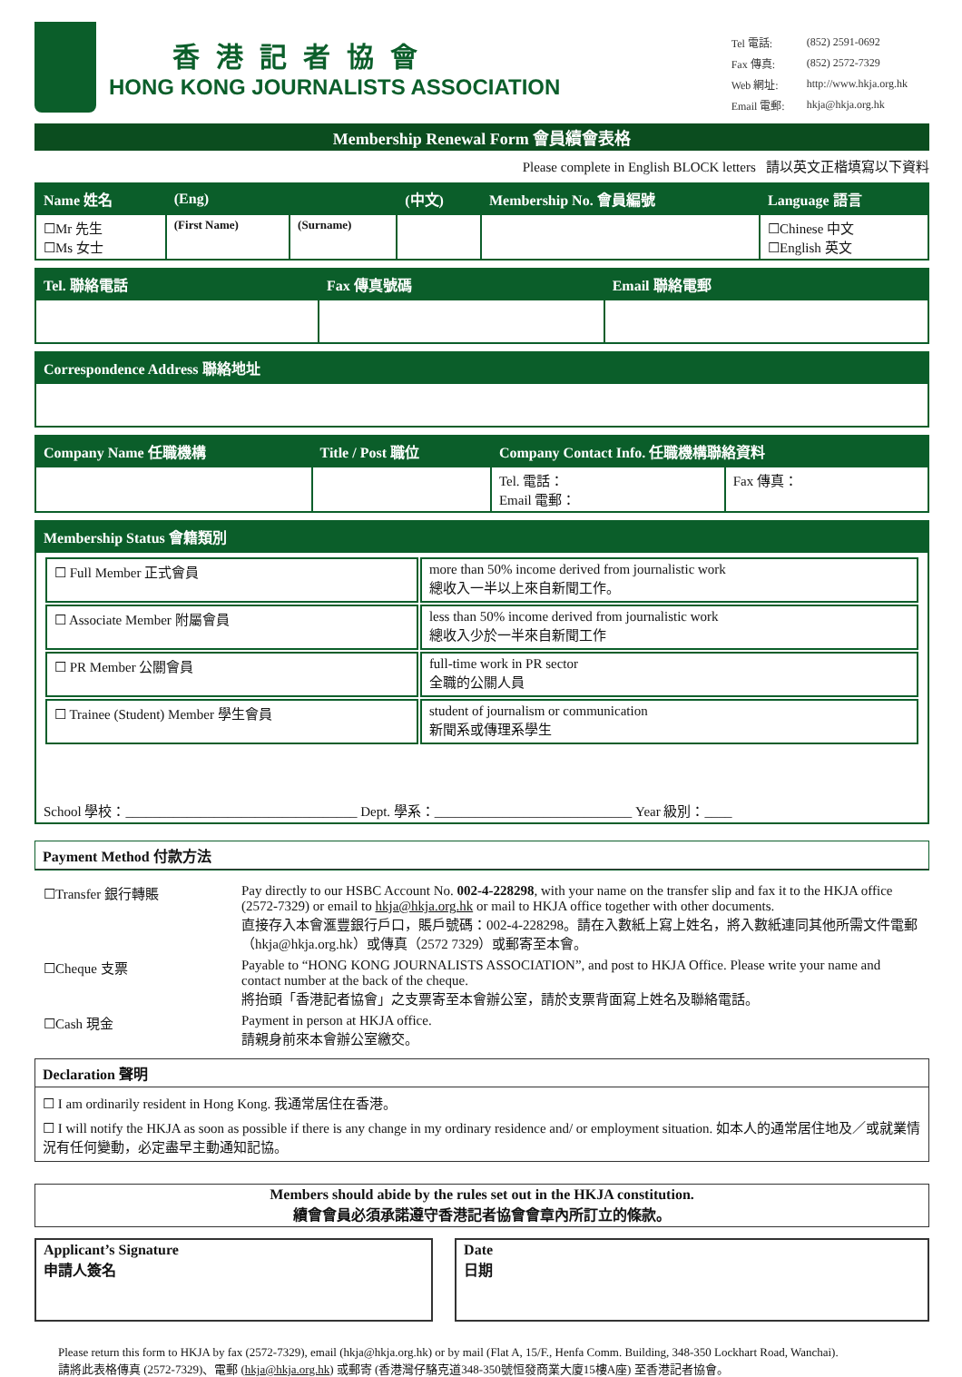香港記者協會
HONG KONG JOURNALISTS ASSOCIATION
| Tel 電話: | (852) 2591-0692 |
| Fax 傳真: | (852) 2572-7329 |
| Web 網址: | http://www.hkja.org.hk |
| Email 電郵: | hkja@hkja.org.hk |
Membership Renewal Form 會員續會表格
Please complete in English BLOCK letters 請以英文正楷填寫以下資料
| Name 姓名 | (Eng) | | (中文) | Membership No. 會員編號 | Language 語言 |
| --- | --- | --- | --- | --- | --- |
| ☐Mr 先生 ☐Ms 女士 | (First Name) | (Surname) | | | ☐Chinese 中文 ☐English 英文 |
| Tel. 聯絡電話 | Fax 傳真號碼 | Email 聯絡電郵 |
| --- | --- | --- |
| Correspondence Address 聯絡地址 |
| --- |
| Company Name 任職機構 | Title / Post 職位 | Company Contact Info. 任職機構聯絡資料 | |
| --- | --- | --- | --- |
| | | Tel. 電話： Email 電郵： | Fax 傳真： |
| Membership Status 會籍類別 |
| --- |
| / ☐ Full Member 正式會員 / more than 50% income derived from journalistic work 總收入一半以上來自新聞工作。 / / ☐ Associate Member 附屬會員 / less than 50% income derived from journalistic work 總收入少於一半來自新聞工作 / / ☐ PR Member 公關會員 / full-time work in PR sector 全職的公關人員 / / ☐ Trainee (Student) Member 學生會員 / student of journalism or communication 新聞系或傳理系學生 / School 學校：__________________________________ Dept. 學系：_____________________________ Year 級別：____ |
Payment Method 付款方法
| ☐Transfer 銀行轉賬 | Pay directly to our HSBC Account No. 002-4-228298 , with your name on the transfer slip and fax it to the HKJA office (2572-7329) or email to hkja@hkja.org.hk or mail to HKJA office together with other documents. 直接存入本會滙豐銀行戶口，賬戶號碼：002-4-228298。請在入數紙上寫上姓名，將入數紙連同其他所需文件電郵（hkja@hkja.org.hk）或傳真（2572 7329）或郵寄至本會。 |
| ☐Cheque 支票 | Payable to “HONG KONG JOURNALISTS ASSOCIATION”, and post to HKJA Office. Please write your name and contact number at the back of the cheque. 將抬頭「香港記者協會」之支票寄至本會辦公室，請於支票背面寫上姓名及聯絡電話。 |
| ☐Cash 現金 | Payment in person at HKJA office. 請親身前來本會辦公室繳交。 |
Declaration 聲明
☐ I am ordinarily resident in Hong Kong. 我通常居住在香港。
☐ I will notify the HKJA as soon as possible if there is any change in my ordinary residence and/ or employment situation. 如本人的通常居住地及／或就業情況有任何變動，必定盡早主動通知記協。
Members should abide by the rules set out in the HKJA constitution.
續會會員必須承諾遵守香港記者協會會章內所訂立的條款。
Applicant’s Signature
申請人簽名
Date
日期
Please return this form to HKJA by fax (2572-7329), email (hkja@hkja.org.hk) or by mail (Flat A, 15/F., Henfa Comm. Building, 348-350 Lockhart Road, Wanchai).
請將此表格傳真 (2572-7329)、電郵 (hkja@hkja.org.hk) 或郵寄 (香港灣仔駱克道348-350號恒發商業大廈15樓A座) 至香港記者協會。